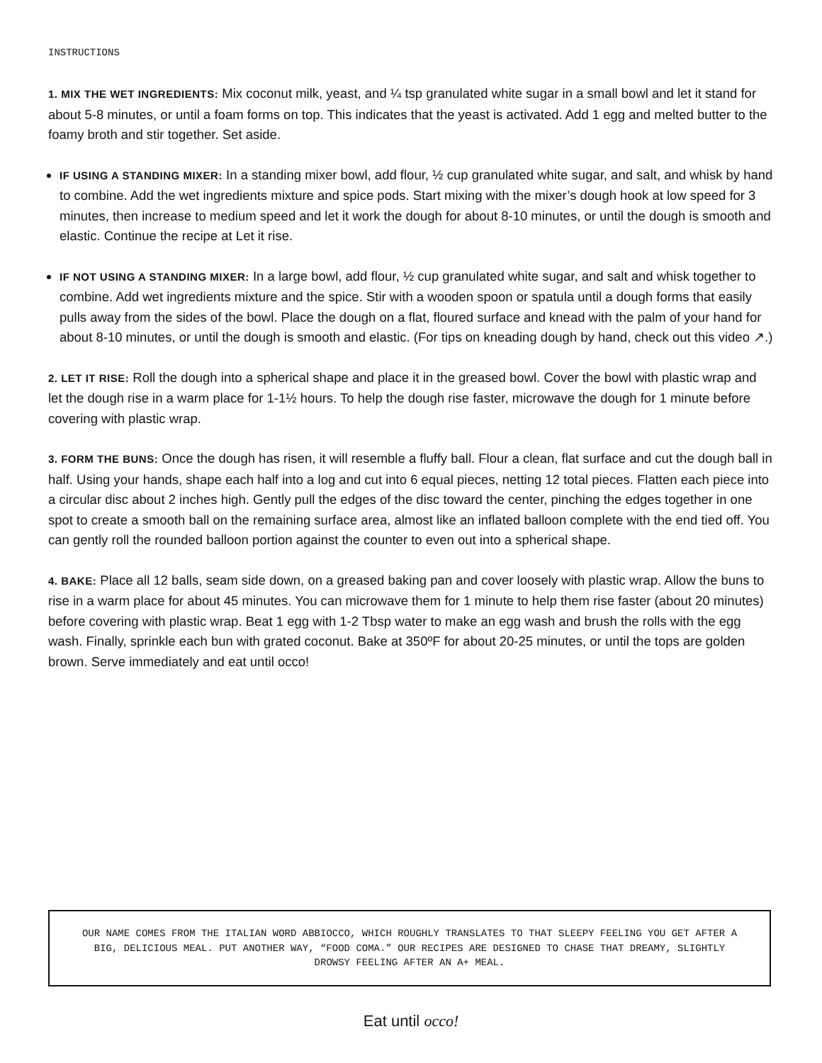INSTRUCTIONS
1. MIX THE WET INGREDIENTS: Mix coconut milk, yeast, and ¼ tsp granulated white sugar in a small bowl and let it stand for about 5-8 minutes, or until a foam forms on top. This indicates that the yeast is activated. Add 1 egg and melted butter to the foamy broth and stir together. Set aside.
IF USING A STANDING MIXER: In a standing mixer bowl, add flour, ½ cup granulated white sugar, and salt, and whisk by hand to combine. Add the wet ingredients mixture and spice pods. Start mixing with the mixer’s dough hook at low speed for 3 minutes, then increase to medium speed and let it work the dough for about 8-10 minutes, or until the dough is smooth and elastic. Continue the recipe at Let it rise.
IF NOT USING A STANDING MIXER: In a large bowl, add flour, ½ cup granulated white sugar, and salt and whisk together to combine. Add wet ingredients mixture and the spice. Stir with a wooden spoon or spatula until a dough forms that easily pulls away from the sides of the bowl. Place the dough on a flat, floured surface and knead with the palm of your hand for about 8-10 minutes, or until the dough is smooth and elastic. (For tips on kneading dough by hand, check out this video ↗.)
2. LET IT RISE: Roll the dough into a spherical shape and place it in the greased bowl. Cover the bowl with plastic wrap and let the dough rise in a warm place for 1-1½ hours. To help the dough rise faster, microwave the dough for 1 minute before covering with plastic wrap.
3. FORM THE BUNS: Once the dough has risen, it will resemble a fluffy ball. Flour a clean, flat surface and cut the dough ball in half. Using your hands, shape each half into a log and cut into 6 equal pieces, netting 12 total pieces. Flatten each piece into a circular disc about 2 inches high. Gently pull the edges of the disc toward the center, pinching the edges together in one spot to create a smooth ball on the remaining surface area, almost like an inflated balloon complete with the end tied off. You can gently roll the rounded balloon portion against the counter to even out into a spherical shape.
4. BAKE: Place all 12 balls, seam side down, on a greased baking pan and cover loosely with plastic wrap. Allow the buns to rise in a warm place for about 45 minutes. You can microwave them for 1 minute to help them rise faster (about 20 minutes) before covering with plastic wrap. Beat 1 egg with 1-2 Tbsp water to make an egg wash and brush the rolls with the egg wash. Finally, sprinkle each bun with grated coconut. Bake at 350ºF for about 20-25 minutes, or until the tops are golden brown. Serve immediately and eat until occo!
OUR NAME COMES FROM THE ITALIAN WORD ABBIOCCO, WHICH ROUGHLY TRANSLATES TO THAT SLEEPY FEELING YOU GET AFTER A BIG, DELICIOUS MEAL. PUT ANOTHER WAY, “FOOD COMA.” OUR RECIPES ARE DESIGNED TO CHASE THAT DREAMY, SLIGHTLY DROWSY FEELING AFTER AN A+ MEAL.
Eat until occo!